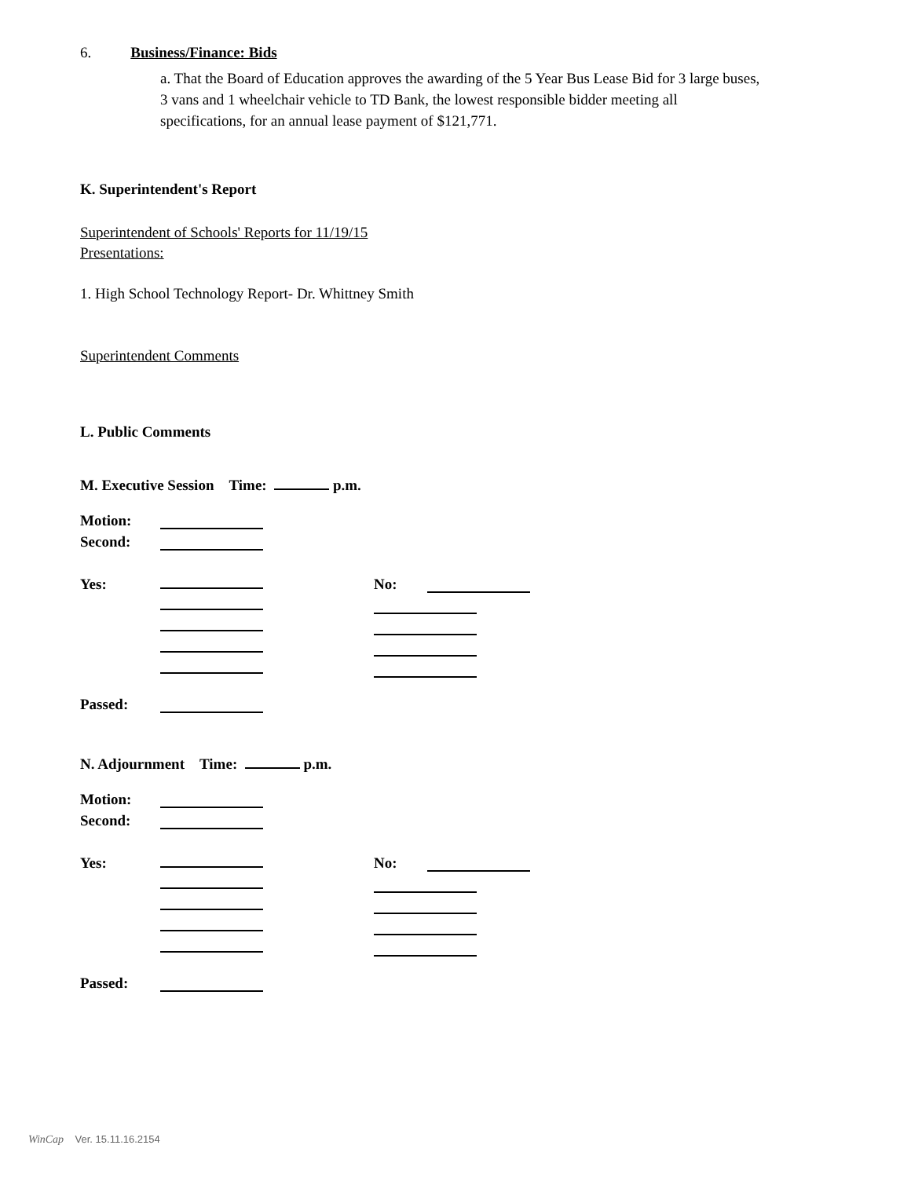6. Business/Finance: Bids
a. That the Board of Education approves the awarding of the 5 Year Bus Lease Bid for 3 large buses, 3 vans and 1 wheelchair vehicle to TD Bank, the lowest responsible bidder meeting all specifications, for an annual lease payment of $121,771.
K. Superintendent's Report
Superintendent of Schools' Reports for 11/19/15
Presentations:
1. High School Technology Report- Dr. Whittney Smith
Superintendent Comments
L. Public Comments
M. Executive Session Time: p.m.
Motion:
Second:
Yes: No:
Passed:
N. Adjournment Time: p.m.
Motion:
Second:
Yes: No:
Passed:
WinCap Ver. 15.11.16.2154